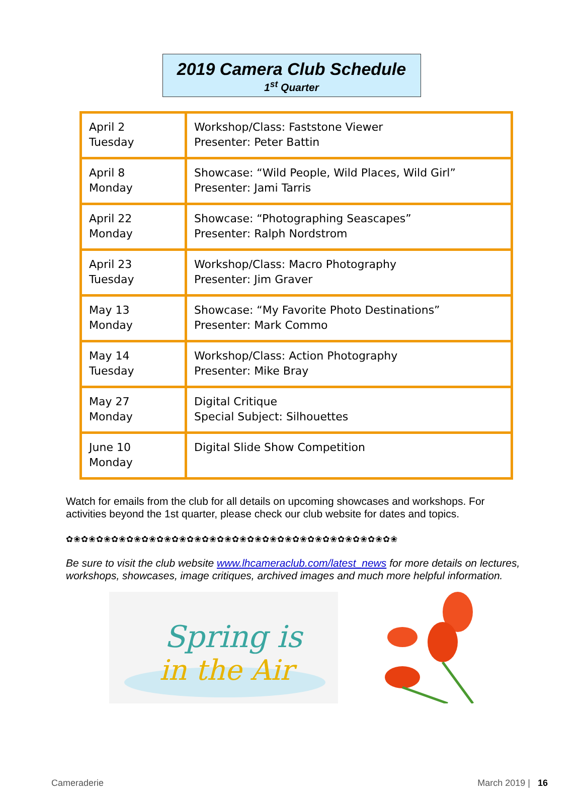2019 Camera Club Schedule
1<sup>st</sup> Quarter
| April 2 Tuesday | Workshop/Class: Faststone Viewer Presenter: Peter Battin |
| April 8 Monday | Showcase: “Wild People, Wild Places, Wild Girl” Presenter: Jami Tarris |
| April 22 Monday | Showcase: “Photographing Seascapes” Presenter: Ralph Nordstrom |
| April 23 Tuesday | Workshop/Class: Macro Photography Presenter: Jim Graver |
| May 13 Monday | Showcase: “My Favorite Photo Destinations” Presenter: Mark Commo |
| May 14 Tuesday | Workshop/Class: Action Photography Presenter: Mike Bray |
| May 27 Monday | Digital Critique Special Subject: Silhouettes |
| June 10 Monday | Digital Slide Show Competition |
Watch for emails from the club for all details on upcoming showcases and workshops. For activities beyond the 1st quarter, please check our club website for dates and topics.
✿❀✿❀✿❀✿❀✿❀✿❀✿❀✿❀✿❀✿❀✿❀✿❀✿❀✿❀✿❀✿❀✿❀✿❀✿❀✿❀✿❀✿❀
Be sure to visit the club website www.lhcameraclub.com/latest_news for more details on lectures, workshops, showcases, image critiques, archived images and much more helpful information.
Spring is
in the Air
Cameraderie March 2019 | 16